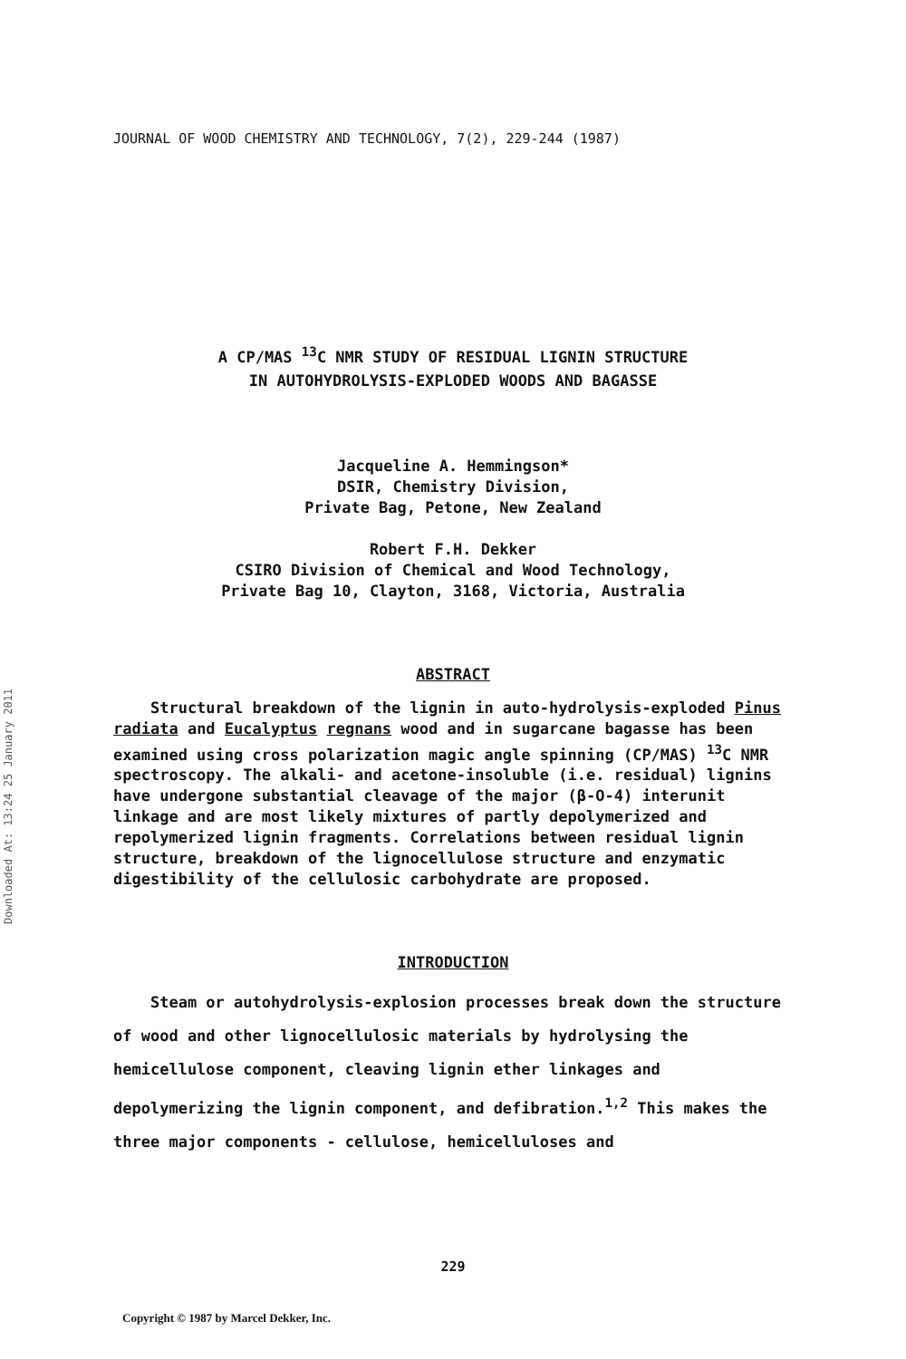Downloaded At: 13:24 25 January 2011
JOURNAL OF WOOD CHEMISTRY AND TECHNOLOGY, 7(2), 229-244 (1987)
A CP/MAS <sup>13</sup>C NMR STUDY OF RESIDUAL LIGNIN STRUCTURE
IN AUTOHYDROLYSIS-EXPLODED WOODS AND BAGASSE
Jacqueline A. Hemmingson*
DSIR, Chemistry Division,
Private Bag, Petone, New Zealand
Robert F.H. Dekker
CSIRO Division of Chemical and Wood Technology,
Private Bag 10, Clayton, 3168, Victoria, Australia
ABSTRACT
Structural breakdown of the lignin in auto-hydrolysis-exploded Pinus radiata and Eucalyptus regnans wood and in sugarcane bagasse has been examined using cross polarization magic angle spinning (CP/MAS) <sup>13</sup>C NMR spectroscopy. The alkali- and acetone-insoluble (i.e. residual) lignins have undergone substantial cleavage of the major (β-O-4) interunit linkage and are most likely mixtures of partly depolymerized and repolymerized lignin fragments. Correlations between residual lignin structure, breakdown of the lignocellulose structure and enzymatic digestibility of the cellulosic carbohydrate are proposed.
INTRODUCTION
Steam or autohydrolysis-explosion processes break down the structure of wood and other lignocellulosic materials by hydrolysing the hemicellulose component, cleaving lignin ether linkages and depolymerizing the lignin component, and defibration.<sup>1,2</sup> This makes the three major components - cellulose, hemicelluloses and
229
Copyright © 1987 by Marcel Dekker, Inc.